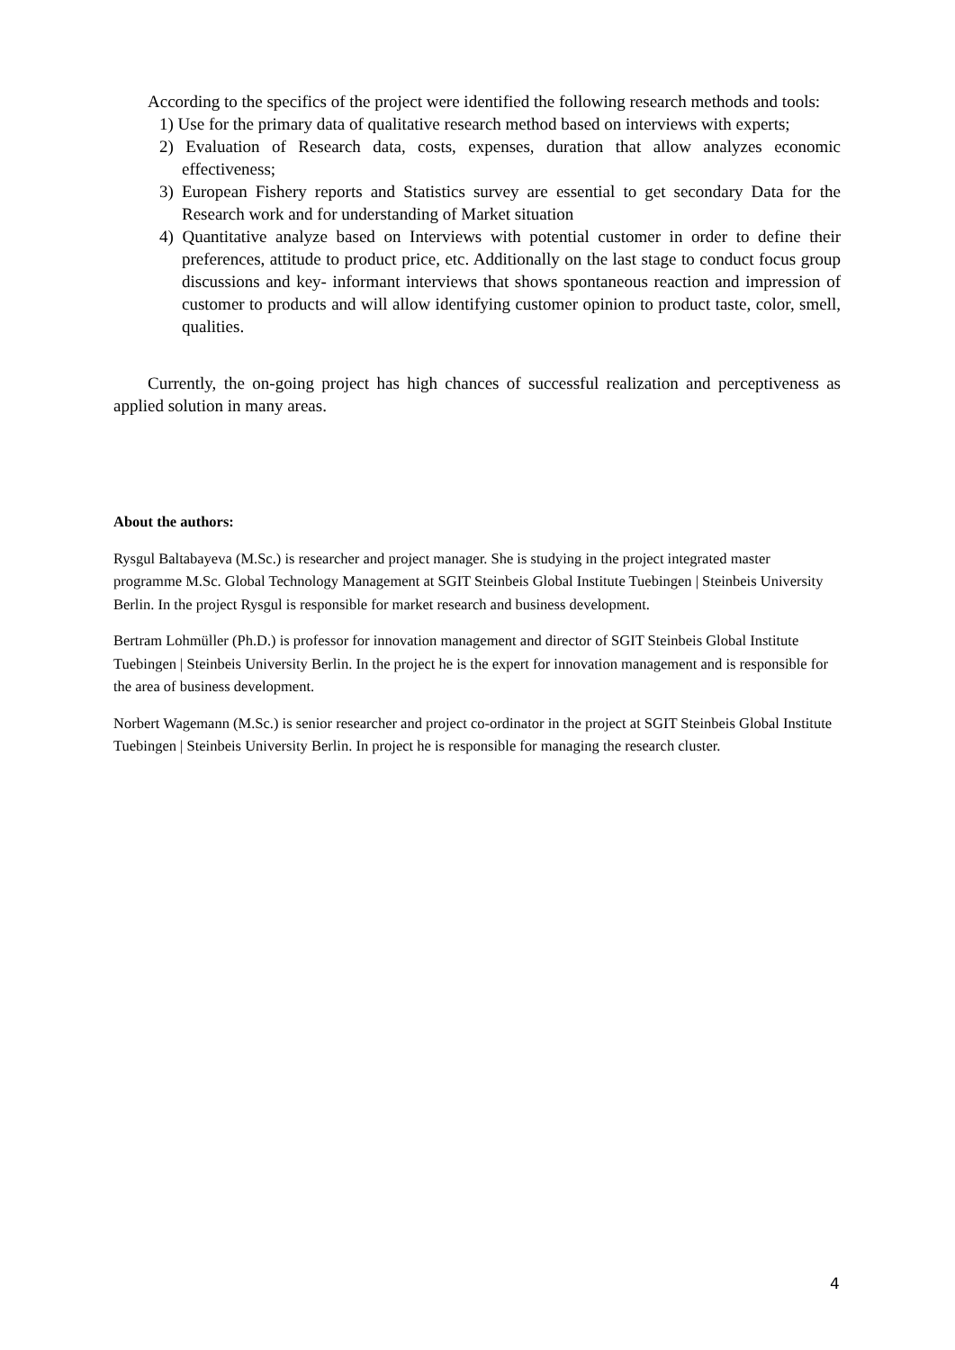According to the specifics of the project were identified the following research methods and tools:
1) Use for the primary data of qualitative research method based on interviews with experts;
2) Evaluation of Research data, costs, expenses, duration that allow analyzes economic effectiveness;
3) European Fishery reports and Statistics survey are essential to get secondary Data for the Research work and for understanding of Market situation
4) Quantitative analyze based on Interviews with potential customer in order to define their preferences, attitude to product price, etc. Additionally on the last stage to conduct focus group discussions and key- informant interviews that shows spontaneous reaction and impression of customer to products and will allow identifying customer opinion to product taste, color, smell, qualities.
Currently, the on-going project has high chances of successful realization and perceptiveness as applied solution in many areas.
About the authors:
Rysgul Baltabayeva (M.Sc.) is researcher and project manager. She is studying in the project integrated master programme M.Sc. Global Technology Management at SGIT Steinbeis Global Institute Tuebingen | Steinbeis University Berlin. In the project Rysgul is responsible for market research and business development.
Bertram Lohmüller (Ph.D.) is professor for innovation management and director of SGIT Steinbeis Global Institute Tuebingen | Steinbeis University Berlin. In the project he is the expert for innovation management and is responsible for the area of business development.
Norbert Wagemann (M.Sc.) is senior researcher and project co-ordinator in the project at SGIT Steinbeis Global Institute Tuebingen | Steinbeis University Berlin. In project he is responsible for managing the research cluster.
4